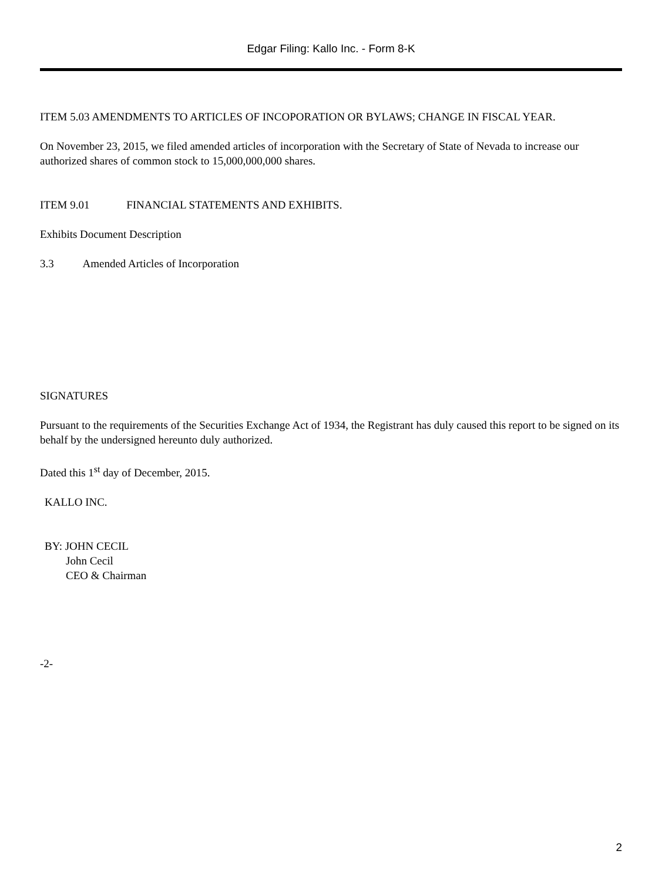Edgar Filing: Kallo Inc. - Form 8-K
ITEM 5.03 AMENDMENTS TO ARTICLES OF INCOPORATION OR BYLAWS; CHANGE IN FISCAL YEAR.
On November 23, 2015, we filed amended articles of incorporation with the Secretary of State of Nevada to increase our authorized shares of common stock to 15,000,000,000 shares.
ITEM 9.01 FINANCIAL STATEMENTS AND EXHIBITS.
Exhibits Document Description
3.3 Amended Articles of Incorporation
SIGNATURES
Pursuant to the requirements of the Securities Exchange Act of 1934, the Registrant has duly caused this report to be signed on its behalf by the undersigned hereunto duly authorized.
Dated this 1<sup>st</sup> day of December, 2015.
KALLO INC.
BY: JOHN CECIL
John Cecil
CEO & Chairman
-2-
2